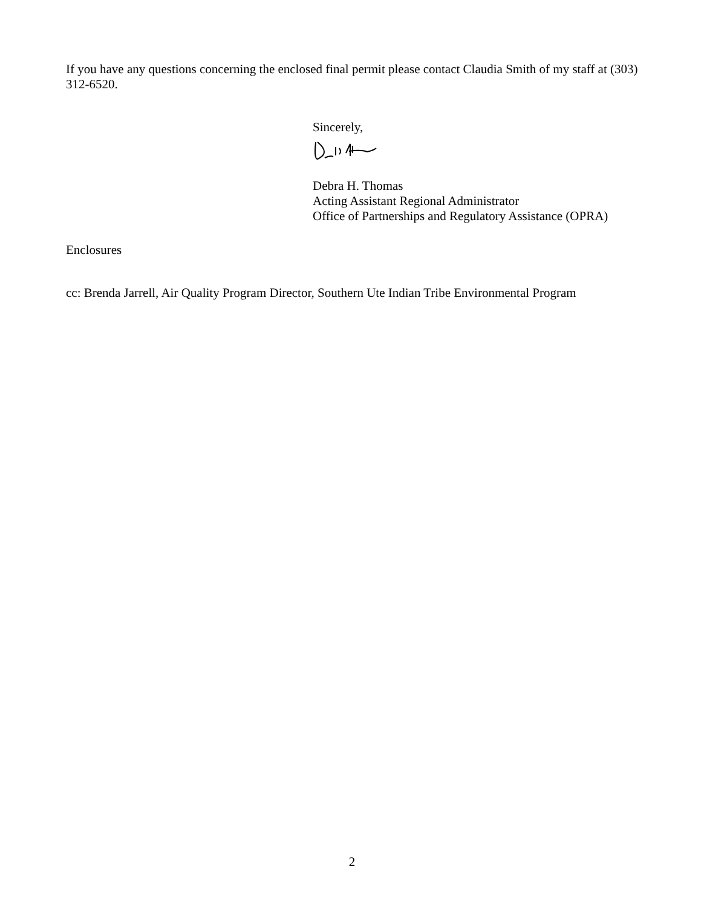If you have any questions concerning the enclosed final permit please contact Claudia Smith of my staff at (303) 312-6520.
Sincerely,
Debra H. Thomas
Acting Assistant Regional Administrator
Office of Partnerships and Regulatory Assistance (OPRA)
Enclosures
cc: Brenda Jarrell, Air Quality Program Director, Southern Ute Indian Tribe Environmental Program
2